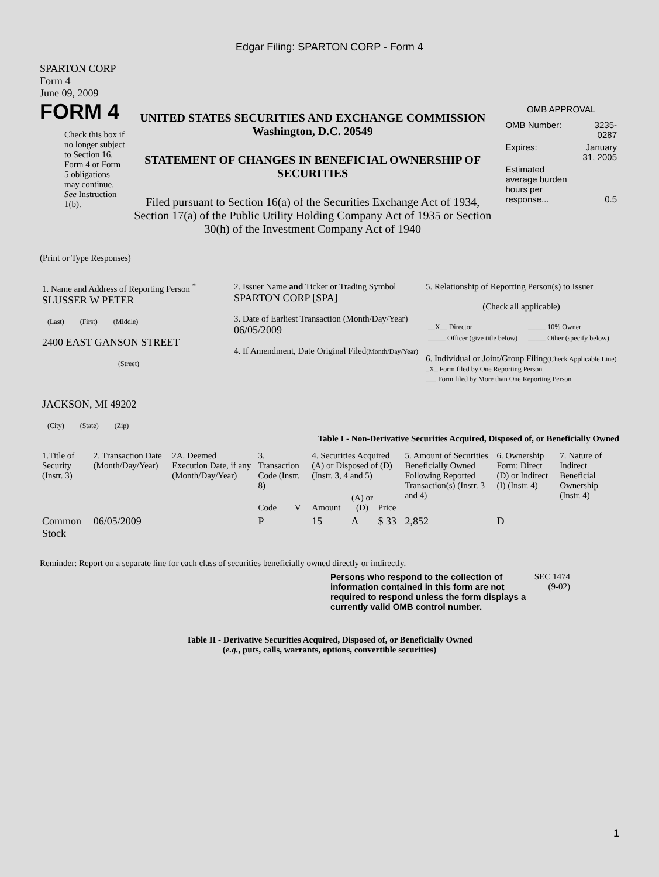Edgar Filing: SPARTON CORP - Form 4
SPARTON CORP
Form 4
June 09, 2009
FORM 4
Check this box if no longer subject to Section 16. Form 4 or Form 5 obligations may continue. See Instruction 1(b).
UNITED STATES SECURITIES AND EXCHANGE COMMISSION
Washington, D.C. 20549
STATEMENT OF CHANGES IN BENEFICIAL OWNERSHIP OF SECURITIES
Filed pursuant to Section 16(a) of the Securities Exchange Act of 1934, Section 17(a) of the Public Utility Holding Company Act of 1935 or Section 30(h) of the Investment Company Act of 1940
OMB APPROVAL
| OMB Number: | 3235-0287 |
| Expires: | January 31, 2005 |
| Estimated average burden hours per response... | 0.5 |
(Print or Type Responses)
| 1. Name and Address of Reporting Person <sup>*</sup> SLUSSER W PETER (Last) (First) (Middle) 2400 EAST GANSON STREET (Street) JACKSON, MI 49202 (City) (State) (Zip) | 2. Issuer Name and Ticker or Trading Symbol SPARTON CORP [SPA] 3. Date of Earliest Transaction (Month/Day/Year) 06/05/2009 4. If Amendment, Date Original Filed (Month/Day/Year) | 5. Relationship of Reporting Person(s) to Issuer (Check all applicable) / __X__ Director / _____ 10% Owner / / _____ Officer (give title below) / _____ Other (specify below) / 6. Individual or Joint/Group Filing (Check Applicable Line) _X_ Form filed by One Reporting Person ___ Form filed by More than One Reporting Person |
Table I - Non-Derivative Securities Acquired, Disposed of, or Beneficially Owned
| 1.Title of Security (Instr. 3) | 2. Transaction Date (Month/Day/Year) | 2A. Deemed Execution Date, if any (Month/Day/Year) | 3. Transaction Code (Instr. 8) | | 4. Securities Acquired (A) or Disposed of (D) (Instr. 3, 4 and 5) | | | 5. Amount of Securities Beneficially Owned Following Reported Transaction(s) (Instr. 3 and 4) | 6. Ownership Form: Direct (D) or Indirect (I) (Instr. 4) | 7. Nature of Indirect Beneficial Ownership (Instr. 4) |
| --- | --- | --- | --- | --- | --- | --- | --- | --- | --- | --- |
| | | | Code | V | Amount | (A) or (D) | Price | | | |
| Common Stock | 06/05/2009 | | P | | 15 | A | $ 33 | 2,852 | D | |
Reminder: Report on a separate line for each class of securities beneficially owned directly or indirectly.
Persons who respond to the collection of information contained in this form are not required to respond unless the form displays a currently valid OMB control number.
SEC 1474 (9-02)
Table II - Derivative Securities Acquired, Disposed of, or Beneficially Owned
(e.g., puts, calls, warrants, options, convertible securities)
1